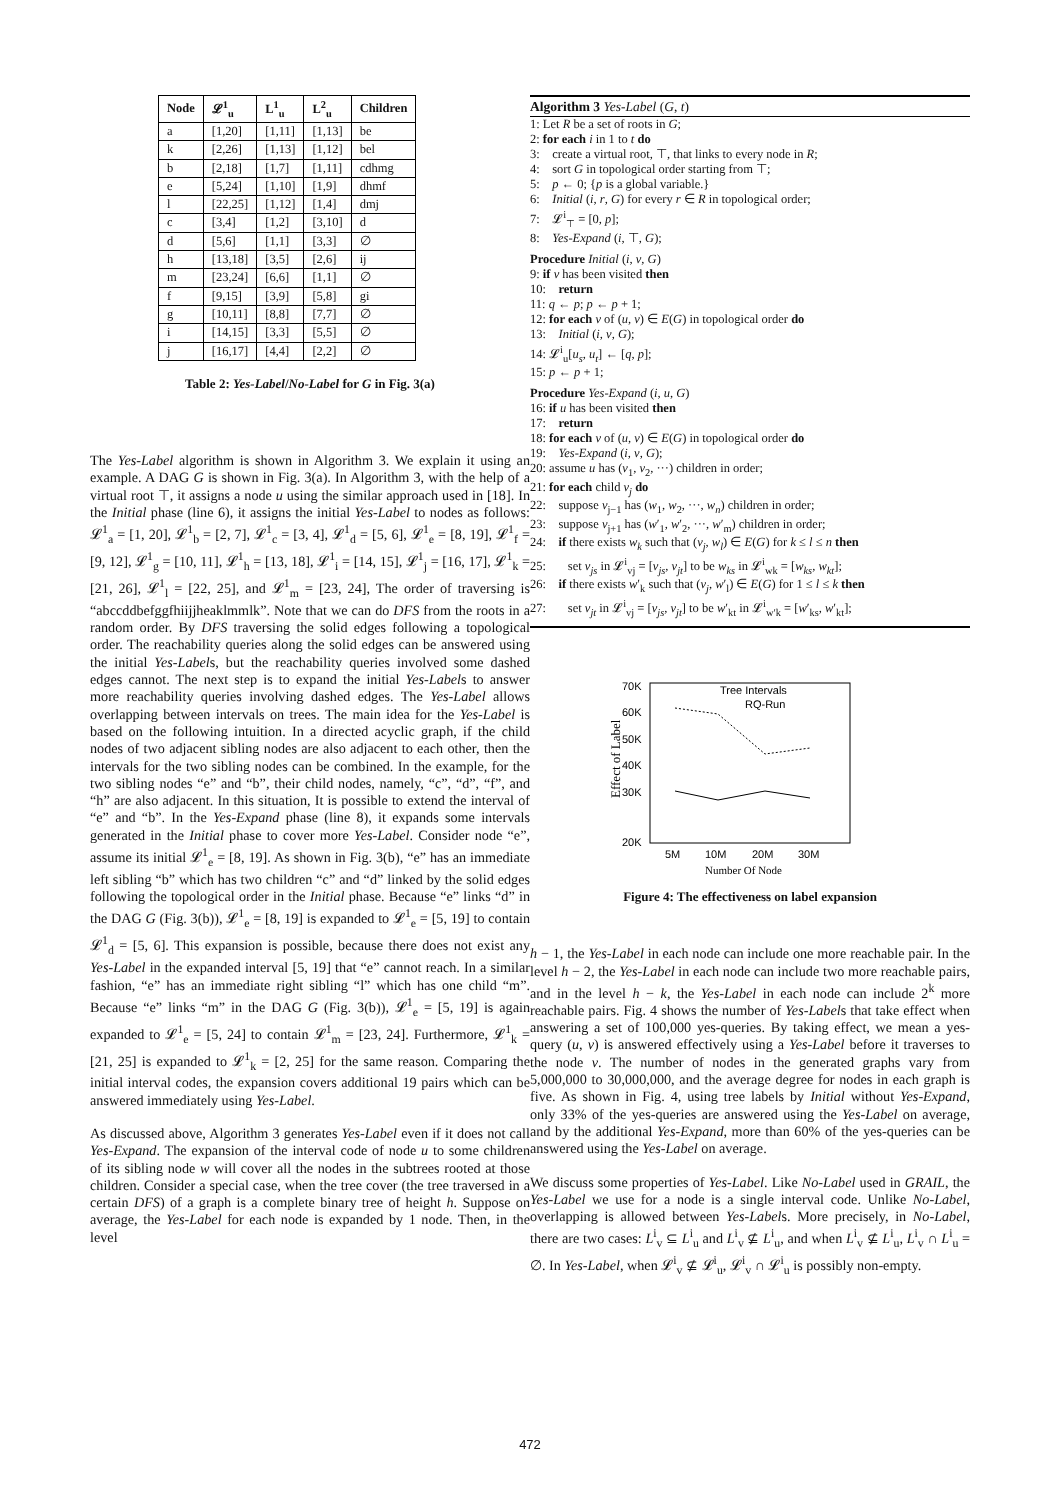| Node | 𝓛<sup>1</sup><sub>u</sub> | L<sup>1</sup><sub>u</sub> | L<sup>2</sup><sub>u</sub> | Children |
| --- | --- | --- | --- | --- |
| a | [1,20] | [1,11] | [1,13] | be |
| k | [2,26] | [1,13] | [1,12] | bel |
| b | [2,18] | [1,7] | [1,11] | cdhmg |
| e | [5,24] | [1,10] | [1,9] | dhmf |
| l | [22,25] | [1,12] | [1,4] | dmj |
| c | [3,4] | [1,2] | [3,10] | d |
| d | [5,6] | [1,1] | [3,3] | ∅ |
| h | [13,18] | [3,5] | [2,6] | ij |
| m | [23,24] | [6,6] | [1,1] | ∅ |
| f | [9,15] | [3,9] | [5,8] | gi |
| g | [10,11] | [8,8] | [7,7] | ∅ |
| i | [14,15] | [3,3] | [5,5] | ∅ |
| j | [16,17] | [4,4] | [2,2] | ∅ |
Table 2: Yes-Label/No-Label for G in Fig. 3(a)
The Yes-Label algorithm is shown in Algorithm 3. We explain it using an example. A DAG G is shown in Fig. 3(a). In Algorithm 3, with the help of a virtual root ⊤, it assigns a node u using the similar approach used in [18]. In the Initial phase (line 6), it assigns the initial Yes-Label to nodes as follows: 𝓛<sup>1</sup><sub>a</sub> = [1, 20], 𝓛<sup>1</sup><sub>b</sub> = [2, 7], 𝓛<sup>1</sup><sub>c</sub> = [3, 4], 𝓛<sup>1</sup><sub>d</sub> = [5, 6], 𝓛<sup>1</sup><sub>e</sub> = [8, 19], 𝓛<sup>1</sup><sub>f</sub> = [9, 12], 𝓛<sup>1</sup><sub>g</sub> = [10, 11], 𝓛<sup>1</sup><sub>h</sub> = [13, 18], 𝓛<sup>1</sup><sub>i</sub> = [14, 15], 𝓛<sup>1</sup><sub>j</sub> = [16, 17], 𝓛<sup>1</sup><sub>k</sub> = [21, 26], 𝓛<sup>1</sup><sub>l</sub> = [22, 25], and 𝓛<sup>1</sup><sub>m</sub> = [23, 24], The order of traversing is “abccddbefggfhiijjheaklmmlk”. Note that we can do DFS from the roots in a random order. By DFS traversing the solid edges following a topological order. The reachability queries along the solid edges can be answered using the initial Yes-Labels, but the reachability queries involved some dashed edges cannot. The next step is to expand the initial Yes-Labels to answer more reachability queries involving dashed edges. The Yes-Label allows overlapping between intervals on trees. The main idea for the Yes-Label is based on the following intuition. In a directed acyclic graph, if the child nodes of two adjacent sibling nodes are also adjacent to each other, then the intervals for the two sibling nodes can be combined. In the example, for the two sibling nodes “e” and “b”, their child nodes, namely, “c”, “d”, “f”, and “h” are also adjacent. In this situation, It is possible to extend the interval of “e” and “b”. In the Yes-Expand phase (line 8), it expands some intervals generated in the Initial phase to cover more Yes-Label. Consider node “e”, assume its initial 𝓛<sup>1</sup><sub>e</sub> = [8, 19]. As shown in Fig. 3(b), “e” has an immediate left sibling “b” which has two children “c” and “d” linked by the solid edges following the topological order in the Initial phase. Because “e” links “d” in the DAG G (Fig. 3(b)), 𝓛<sup>1</sup><sub>e</sub> = [8, 19] is expanded to 𝓛<sup>1</sup><sub>e</sub> = [5, 19] to contain 𝓛<sup>1</sup><sub>d</sub> = [5, 6]. This expansion is possible, because there does not exist any Yes-Label in the expanded interval [5, 19] that “e” cannot reach. In a similar fashion, “e” has an immediate right sibling “l” which has one child “m”. Because “e” links “m” in the DAG G (Fig. 3(b)), 𝓛<sup>1</sup><sub>e</sub> = [5, 19] is again expanded to 𝓛<sup>1</sup><sub>e</sub> = [5, 24] to contain 𝓛<sup>1</sup><sub>m</sub> = [23, 24]. Furthermore, 𝓛<sup>1</sup><sub>k</sub> = [21, 25] is expanded to 𝓛<sup>1</sup><sub>k</sub> = [2, 25] for the same reason. Comparing the initial interval codes, the expansion covers additional 19 pairs which can be answered immediately using Yes-Label.
As discussed above, Algorithm 3 generates Yes-Label even if it does not call Yes-Expand. The expansion of the interval code of node u to some children of its sibling node w will cover all the nodes in the subtrees rooted at those children. Consider a special case, when the tree cover (the tree traversed in a certain DFS) of a graph is a complete binary tree of height h. Suppose on average, the Yes-Label for each node is expanded by 1 node. Then, in the level
Algorithm 3 Yes-Label (G, t)
1: Let R be a set of roots in G;
2: for each i in 1 to t do
3: create a virtual root, ⊤, that links to every node in R;
4: sort G in topological order starting from ⊤;
5: p ← 0; {p is a global variable.}
6: Initial (i, r, G) for every r ∈ R in topological order;
7: 𝓛<sup>i</sup><sub>⊤</sub> = [0, p];
8: Yes-Expand (i, ⊤, G);
Procedure Initial (i, v, G)
9: if v has been visited then
10: return
11: q ← p; p ← p + 1;
12: for each v of (u, v) ∈ E(G) in topological order do
13: Initial (i, v, G);
14: 𝓛<sup>i</sup><sub>u</sub>[u<sub>s</sub>, u<sub>t</sub>] ← [q, p];
15: p ← p + 1;
Procedure Yes-Expand (i, u, G)
16: if u has been visited then
17: return
18: for each v of (u, v) ∈ E(G) in topological order do
19: Yes-Expand (i, v, G);
20: assume u has (v<sub>1</sub>, v<sub>2</sub>, ···) children in order;
21: for each child v<sub>j</sub> do
22: suppose v<sub>j−1</sub> has (w<sub>1</sub>, w<sub>2</sub>, ···, w<sub>n</sub>) children in order;
23: suppose v<sub>j+1</sub> has (w′<sub>1</sub>, w′<sub>2</sub>, ···, w′<sub>m</sub>) children in order;
24: if there exists w<sub>k</sub> such that (v<sub>j</sub>, w<sub>l</sub>) ∈ E(G) for k ≤ l ≤ n then
25: set v<sub>js</sub> in 𝓛<sup>i</sup><sub>vj</sub> = [v<sub>js</sub>, v<sub>jt</sub>] to be w<sub>ks</sub> in 𝓛<sup>i</sup><sub>wk</sub> = [w<sub>ks</sub>, w<sub>kt</sub>];
26: if there exists w′<sub>k</sub> such that (v<sub>j</sub>, w′<sub>l</sub>) ∈ E(G) for 1 ≤ l ≤ k then
27: set v<sub>jt</sub> in 𝓛<sup>i</sup><sub>vj</sub> = [v<sub>js</sub>, v<sub>jt</sub>] to be w′<sub>kt</sub> in 𝓛<sup>i</sup><sub>w′k</sub> = [w′<sub>ks</sub>, w′<sub>kt</sub>];
Effect of Label
70K
60K
50K
40K
30K
20K
Tree Intervals
RQ-Run
5M
10M
20M
30M
Number Of Node
Figure 4: The effectiveness on label expansion
h − 1, the Yes-Label in each node can include one more reachable pair. In the level h − 2, the Yes-Label in each node can include two more reachable pairs, and in the level h − k, the Yes-Label in each node can include 2<sup>k</sup> more reachable pairs. Fig. 4 shows the number of Yes-Labels that take effect when answering a set of 100,000 yes-queries. By taking effect, we mean a yes-query (u, v) is answered effectively using a Yes-Label before it traverses to the node v. The number of nodes in the generated graphs vary from 5,000,000 to 30,000,000, and the average degree for nodes in each graph is five. As shown in Fig. 4, using tree labels by Initial without Yes-Expand, only 33% of the yes-queries are answered using the Yes-Label on average, and by the additional Yes-Expand, more than 60% of the yes-queries can be answered using the Yes-Label on average.
We discuss some properties of Yes-Label. Like No-Label used in GRAIL, the Yes-Label we use for a node is a single interval code. Unlike No-Label, overlapping is allowed between Yes-Labels. More precisely, in No-Label, there are two cases: L<sup>i</sup><sub>v</sub> ⊆ L<sup>i</sup><sub>u</sub> and L<sup>i</sup><sub>v</sub> ⊈ L<sup>i</sup><sub>u</sub>, and when L<sup>i</sup><sub>v</sub> ⊈ L<sup>i</sup><sub>u</sub>, L<sup>i</sup><sub>v</sub> ∩ L<sup>i</sup><sub>u</sub> = ∅. In Yes-Label, when 𝓛<sup>i</sup><sub>v</sub> ⊈ 𝓛<sup>i</sup><sub>u</sub>, 𝓛<sup>i</sup><sub>v</sub> ∩ 𝓛<sup>i</sup><sub>u</sub> is possibly non-empty.
472